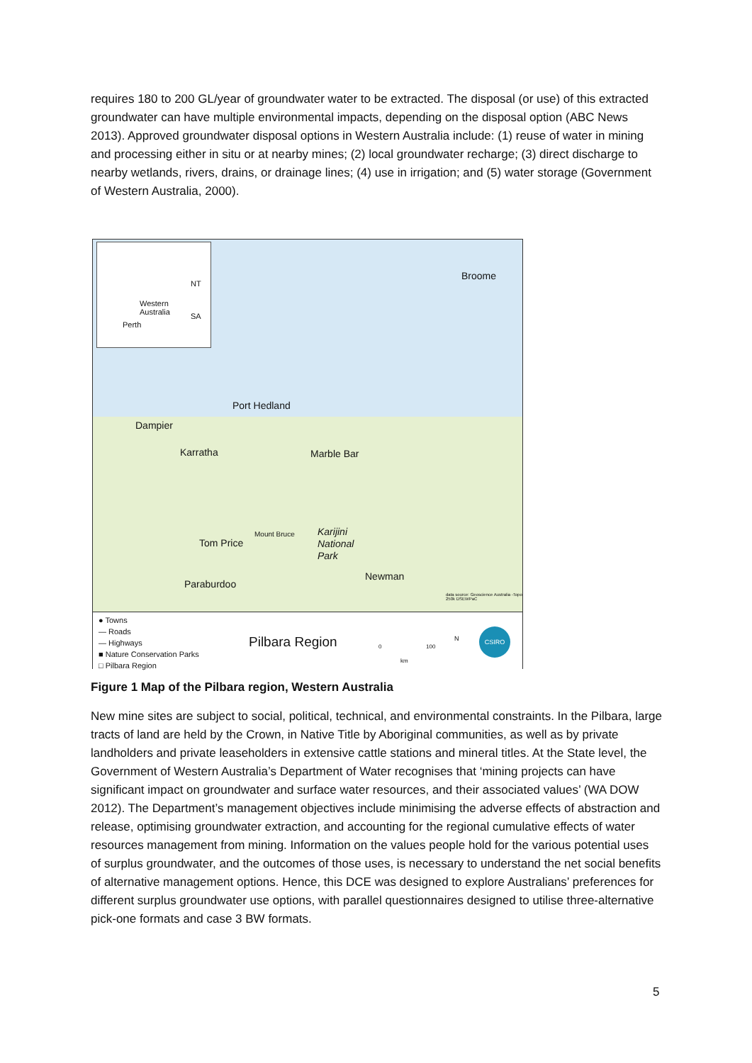requires 180 to 200 GL/year of groundwater water to be extracted. The disposal (or use) of this extracted groundwater can have multiple environmental impacts, depending on the disposal option (ABC News 2013). Approved groundwater disposal options in Western Australia include: (1) reuse of water in mining and processing either in situ or at nearby mines; (2) local groundwater recharge; (3) direct discharge to nearby wetlands, rivers, drains, or drainage lines; (4) use in irrigation; and (5) water storage (Government of Western Australia, 2000).
NT
Western
Australia SA
Perth
Broome
Port Hedland
Dampier
Karratha Marble Bar
Mount Bruce Karijini
National
Park
Tom Price
Newman
Paraburdoo
data source: Geoscience Australia -Topo 250k DSEWPaC
● Towns
— Roads
— Highways
■ Nature Conservation Parks
□ Pilbara Region
Pilbara Region 0 100
km
N
CSIRO
Figure 1 Map of the Pilbara region, Western Australia
New mine sites are subject to social, political, technical, and environmental constraints. In the Pilbara, large tracts of land are held by the Crown, in Native Title by Aboriginal communities, as well as by private landholders and private leaseholders in extensive cattle stations and mineral titles. At the State level, the Government of Western Australia’s Department of Water recognises that ‘mining projects can have significant impact on groundwater and surface water resources, and their associated values’ (WA DOW 2012). The Department’s management objectives include minimising the adverse effects of abstraction and release, optimising groundwater extraction, and accounting for the regional cumulative effects of water resources management from mining. Information on the values people hold for the various potential uses of surplus groundwater, and the outcomes of those uses, is necessary to understand the net social benefits of alternative management options. Hence, this DCE was designed to explore Australians’ preferences for different surplus groundwater use options, with parallel questionnaires designed to utilise three-alternative pick-one formats and case 3 BW formats.
5